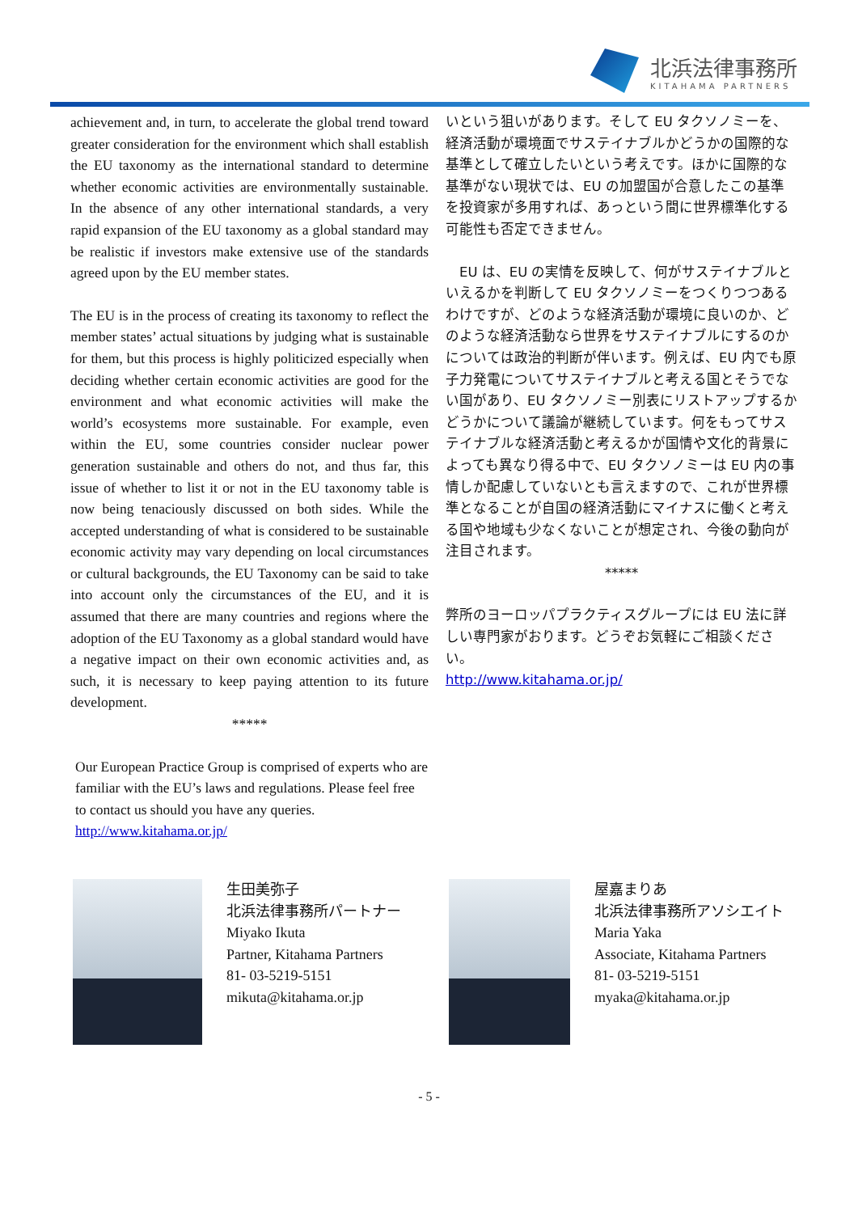北浜法律事務所
KITAHAMA PARTNERS
achievement and, in turn, to accelerate the global trend toward greater consideration for the environment which shall establish the EU taxonomy as the international standard to determine whether economic activities are environmentally sustainable. In the absence of any other international standards, a very rapid expansion of the EU taxonomy as a global standard may be realistic if investors make extensive use of the standards agreed upon by the EU member states.
The EU is in the process of creating its taxonomy to reflect the member states’ actual situations by judging what is sustainable for them, but this process is highly politicized especially when deciding whether certain economic activities are good for the environment and what economic activities will make the world’s ecosystems more sustainable. For example, even within the EU, some countries consider nuclear power generation sustainable and others do not, and thus far, this issue of whether to list it or not in the EU taxonomy table is now being tenaciously discussed on both sides. While the accepted understanding of what is considered to be sustainable economic activity may vary depending on local circumstances or cultural backgrounds, the EU Taxonomy can be said to take into account only the circumstances of the EU, and it is assumed that there are many countries and regions where the adoption of the EU Taxonomy as a global standard would have a negative impact on their own economic activities and, as such, it is necessary to keep paying attention to its future development.
*****
Our European Practice Group is comprised of experts who are familiar with the EU’s laws and regulations. Please feel free to contact us should you have any queries.
http://www.kitahama.or.jp/
いという狙いがあります。そして EU タクソノミーを、経済活動が環境面でサステイナブルかどうかの国際的な基準として確立したいという考えです。ほかに国際的な基準がない現状では、EU の加盟国が合意したこの基準を投資家が多用すれば、あっという間に世界標準化する可能性も否定できません。
　EU は、EU の実情を反映して、何がサステイナブルといえるかを判断して EU タクソノミーをつくりつつあるわけですが、どのような経済活動が環境に良いのか、どのような経済活動なら世界をサステイナブルにするのかについては政治的判断が伴います。例えば、EU 内でも原子力発電についてサステイナブルと考える国とそうでない国があり、EU タクソノミー別表にリストアップするかどうかについて議論が継続しています。何をもってサステイナブルな経済活動と考えるかが国情や文化的背景によっても異なり得る中で、EU タクソノミーは EU 内の事情しか配慮していないとも言えますので、これが世界標準となることが自国の経済活動にマイナスに働くと考える国や地域も少なくないことが想定され、今後の動向が注目されます。
*****
弊所のヨーロッパプラクティスグループには EU 法に詳しい専門家がおります。どうぞお気軽にご相談ください。
http://www.kitahama.or.jp/
生田美弥子
北浜法律事務所パートナー
Miyako Ikuta
Partner, Kitahama Partners
81- 03-5219-5151
mikuta@kitahama.or.jp
屋嘉まりあ
北浜法律事務所アソシエイト
Maria Yaka
Associate, Kitahama Partners
81- 03-5219-5151
myaka@kitahama.or.jp
- 5 -